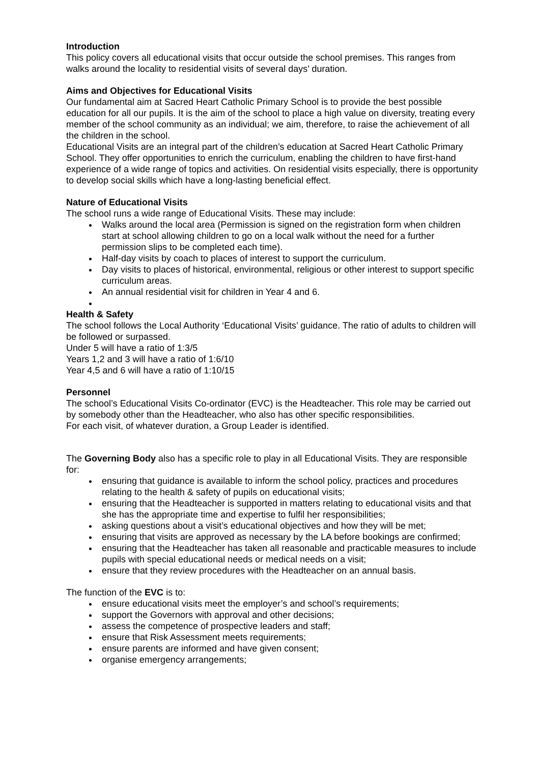Introduction
This policy covers all educational visits that occur outside the school premises. This ranges from walks around the locality to residential visits of several days’ duration.
Aims and Objectives for Educational Visits
Our fundamental aim at Sacred Heart Catholic Primary School is to provide the best possible education for all our pupils. It is the aim of the school to place a high value on diversity, treating every member of the school community as an individual; we aim, therefore, to raise the achievement of all the children in the school.
Educational Visits are an integral part of the children’s education at Sacred Heart Catholic Primary School. They offer opportunities to enrich the curriculum, enabling the children to have first-hand experience of a wide range of topics and activities. On residential visits especially, there is opportunity to develop social skills which have a long-lasting beneficial effect.
Nature of Educational Visits
The school runs a wide range of Educational Visits. These may include:
Walks around the local area (Permission is signed on the registration form when children start at school allowing children to go on a local walk without the need for a further permission slips to be completed each time).
Half-day visits by coach to places of interest to support the curriculum.
Day visits to places of historical, environmental, religious or other interest to support specific curriculum areas.
An annual residential visit for children in Year 4 and 6.
Health & Safety
The school follows the Local Authority ‘Educational Visits’ guidance. The ratio of adults to children will be followed or surpassed.
Under 5 will have a ratio of 1:3/5
Years 1,2 and 3 will have a ratio of 1:6/10
Year 4,5 and 6 will have a ratio of 1:10/15
Personnel
The school’s Educational Visits Co-ordinator (EVC) is the Headteacher. This role may be carried out by somebody other than the Headteacher, who also has other specific responsibilities.
For each visit, of whatever duration, a Group Leader is identified.
The Governing Body also has a specific role to play in all Educational Visits. They are responsible for:
ensuring that guidance is available to inform the school policy, practices and procedures relating to the health & safety of pupils on educational visits;
ensuring that the Headteacher is supported in matters relating to educational visits and that she has the appropriate time and expertise to fulfil her responsibilities;
asking questions about a visit’s educational objectives and how they will be met;
ensuring that visits are approved as necessary by the LA before bookings are confirmed;
ensuring that the Headteacher has taken all reasonable and practicable measures to include pupils with special educational needs or medical needs on a visit;
ensure that they review procedures with the Headteacher on an annual basis.
The function of the EVC is to:
ensure educational visits meet the employer’s and school’s requirements;
support the Governors with approval and other decisions;
assess the competence of prospective leaders and staff;
ensure that Risk Assessment meets requirements;
ensure parents are informed and have given consent;
organise emergency arrangements;